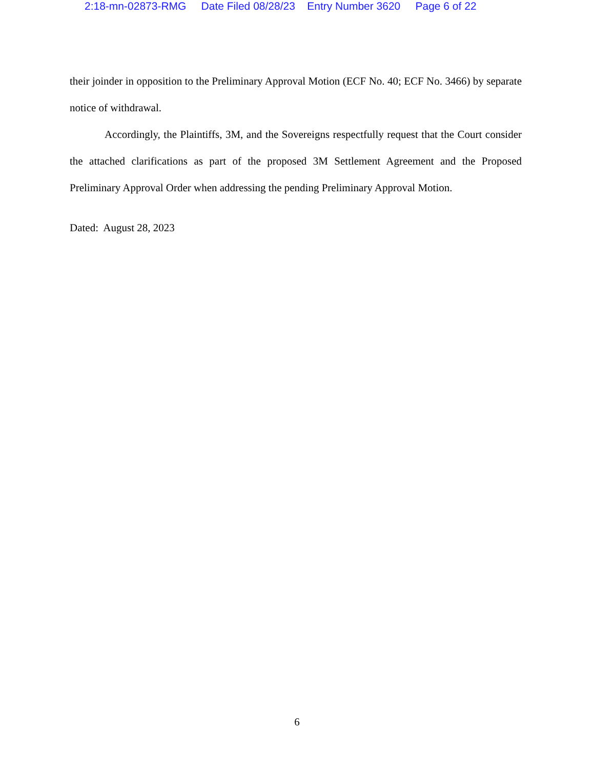2:18-mn-02873-RMG Date Filed 08/28/23 Entry Number 3620 Page 6 of 22
their joinder in opposition to the Preliminary Approval Motion (ECF No. 40; ECF No. 3466) by separate notice of withdrawal.
Accordingly, the Plaintiffs, 3M, and the Sovereigns respectfully request that the Court consider the attached clarifications as part of the proposed 3M Settlement Agreement and the Proposed Preliminary Approval Order when addressing the pending Preliminary Approval Motion.
Dated: August 28, 2023
6